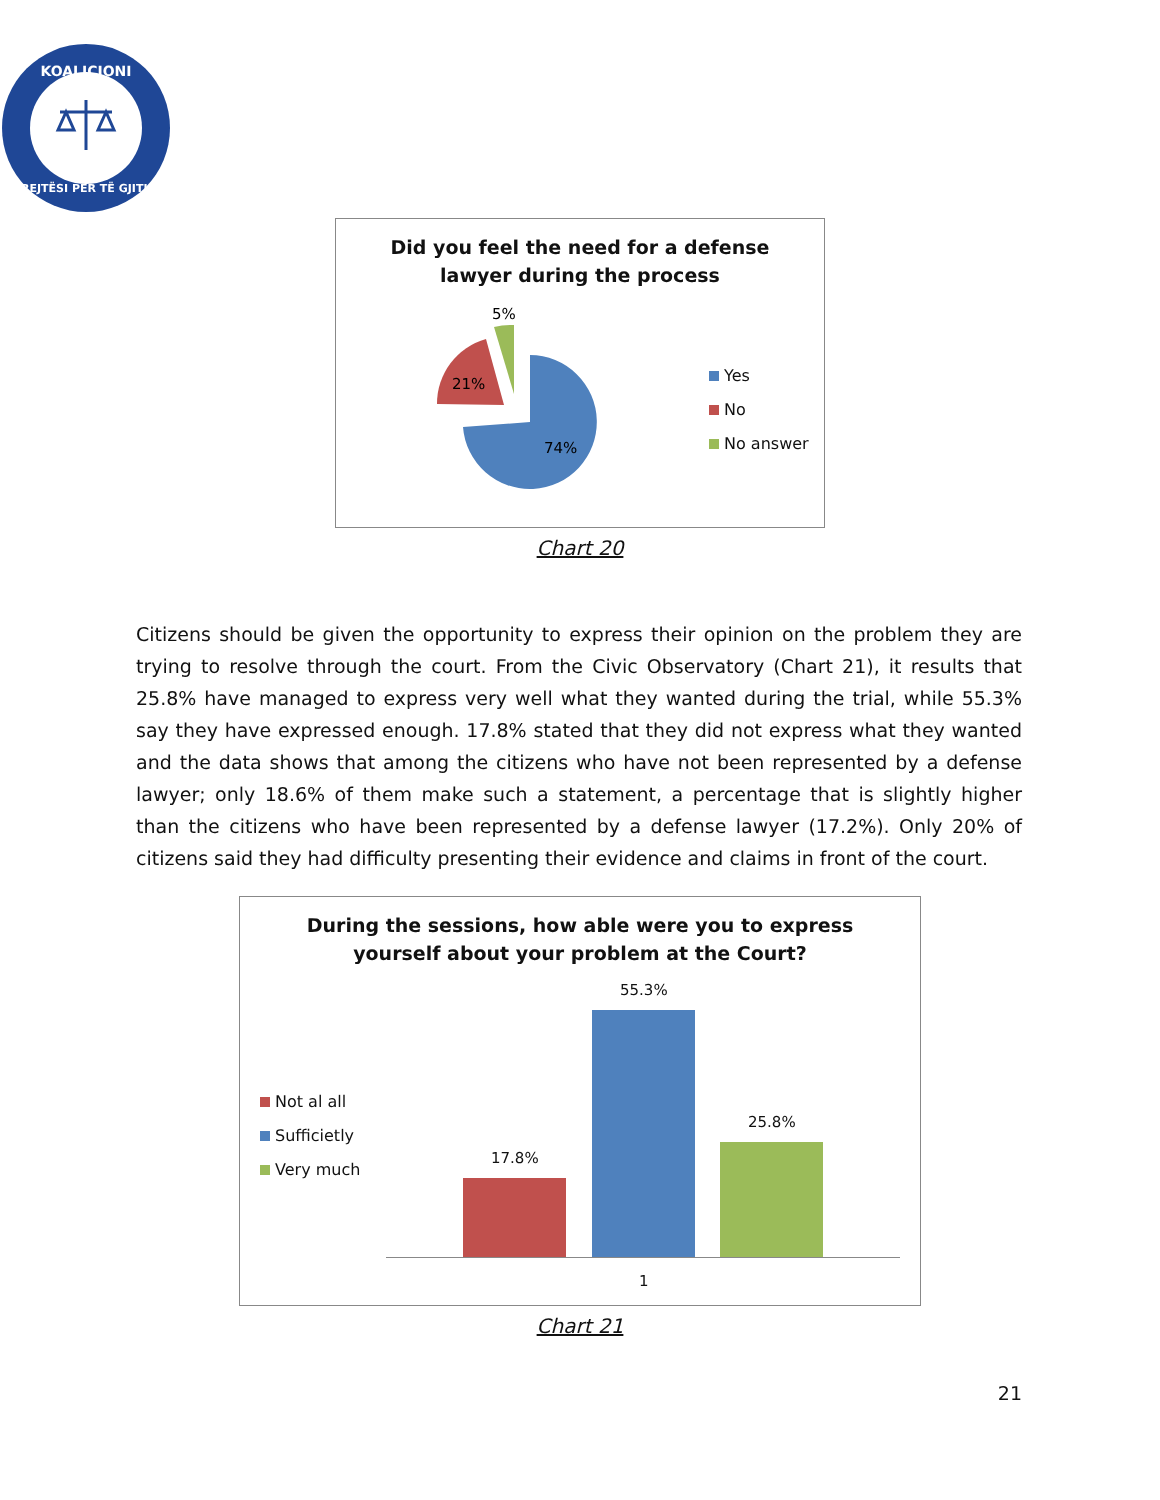KOALICIONI
DREJTËSI PËR TË GJITHË
Did you feel the need for a defense
lawyer during the process
5%
21%
74%
Yes
No
No answer
Chart 20
Citizens should be given the opportunity to express their opinion on the problem they are trying to resolve through the court. From the Civic Observatory (Chart 21), it results that 25.8% have managed to express very well what they wanted during the trial, while 55.3% say they have expressed enough. 17.8% stated that they did not express what they wanted and the data shows that among the citizens who have not been represented by a defense lawyer; only 18.6% of them make such a statement, a percentage that is slightly higher than the citizens who have been represented by a defense lawyer (17.2%). Only 20% of citizens said they had difficulty presenting their evidence and claims in front of the court.
During the sessions, how able were you to express
yourself about your problem at the Court?
Not al all
Sufficietly
Very much
17.8%
55.3%
25.8%
1
Chart 21
21